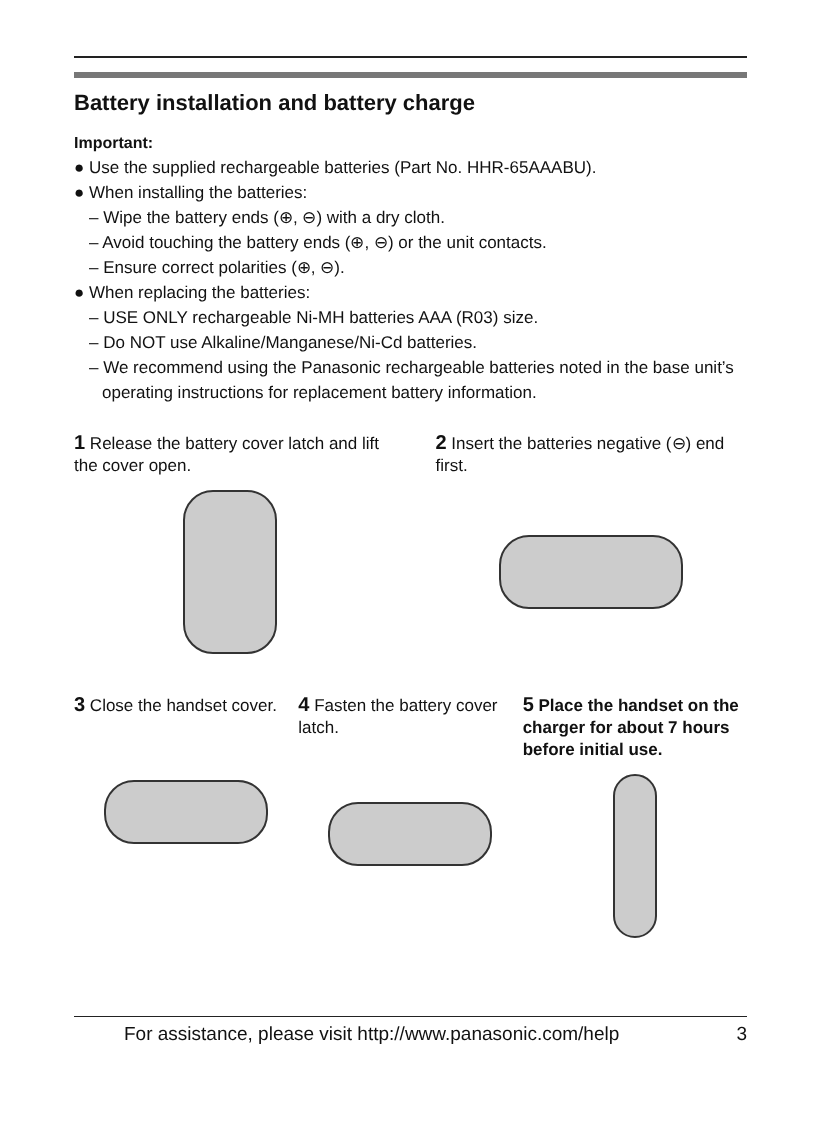Battery installation and battery charge
Important:
● Use the supplied rechargeable batteries (Part No. HHR-65AAABU).
● When installing the batteries:
– Wipe the battery ends (⊕, ⊖) with a dry cloth.
– Avoid touching the battery ends (⊕, ⊖) or the unit contacts.
– Ensure correct polarities (⊕, ⊖).
● When replacing the batteries:
– USE ONLY rechargeable Ni-MH batteries AAA (R03) size.
– Do NOT use Alkaline/Manganese/Ni-Cd batteries.
– We recommend using the Panasonic rechargeable batteries noted in the base unit’s operating instructions for replacement battery information.
1 Release the battery cover latch and lift the cover open.
2 Insert the batteries negative (⊖) end first.
3 Close the handset cover.
4 Fasten the battery cover latch.
5 Place the handset on the charger for about 7 hours before initial use.
For assistance, please visit http://www.panasonic.com/help 3